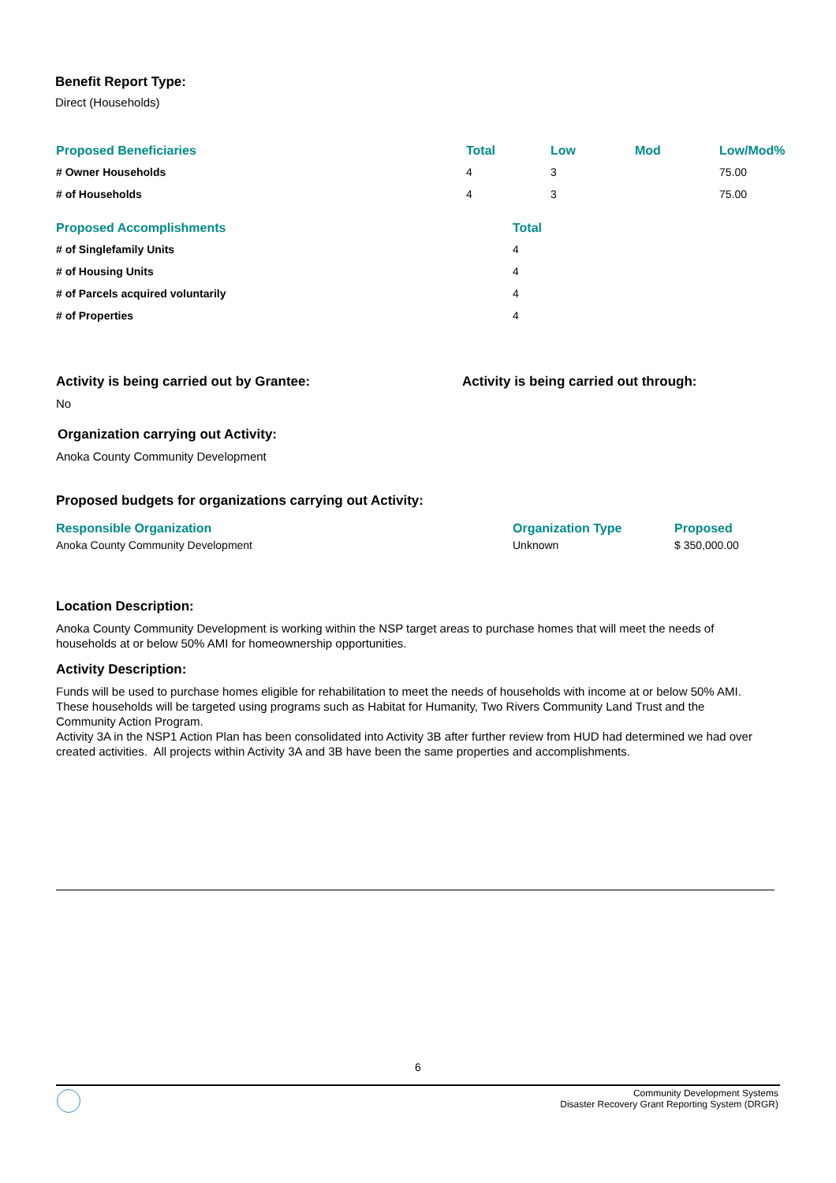Benefit Report Type:
Direct (Households)
| Proposed Beneficiaries | Total | Low | Mod | Low/Mod% |
| --- | --- | --- | --- | --- |
| # Owner Households | 4 | 3 | | 75.00 |
| # of Households | 4 | 3 | | 75.00 |
| Proposed Accomplishments | Total |
| --- | --- |
| # of Singlefamily Units | 4 |
| # of Housing Units | 4 |
| # of Parcels acquired voluntarily | 4 |
| # of Properties | 4 |
Activity is being carried out by Grantee:
No
Activity is being carried out through:
Organization carrying out Activity:
Anoka County Community Development
Proposed budgets for organizations carrying out Activity:
| Responsible Organization | Organization Type | Proposed |
| --- | --- | --- |
| Anoka County Community Development | Unknown | $ 350,000.00 |
Location Description:
Anoka County Community Development is working within the NSP target areas to purchase homes that will meet the needs of households at or below 50% AMI for homeownership opportunities.
Activity Description:
Funds will be used to purchase homes eligible for rehabilitation to meet the needs of households with income at or below 50% AMI. These households will be targeted using programs such as Habitat for Humanity, Two Rivers Community Land Trust and the Community Action Program.
Activity 3A in the NSP1 Action Plan has been consolidated into Activity 3B after further review from HUD had determined we had over created activities. All projects within Activity 3A and 3B have been the same properties and accomplishments.
6
Community Development Systems
Disaster Recovery Grant Reporting System (DRGR)